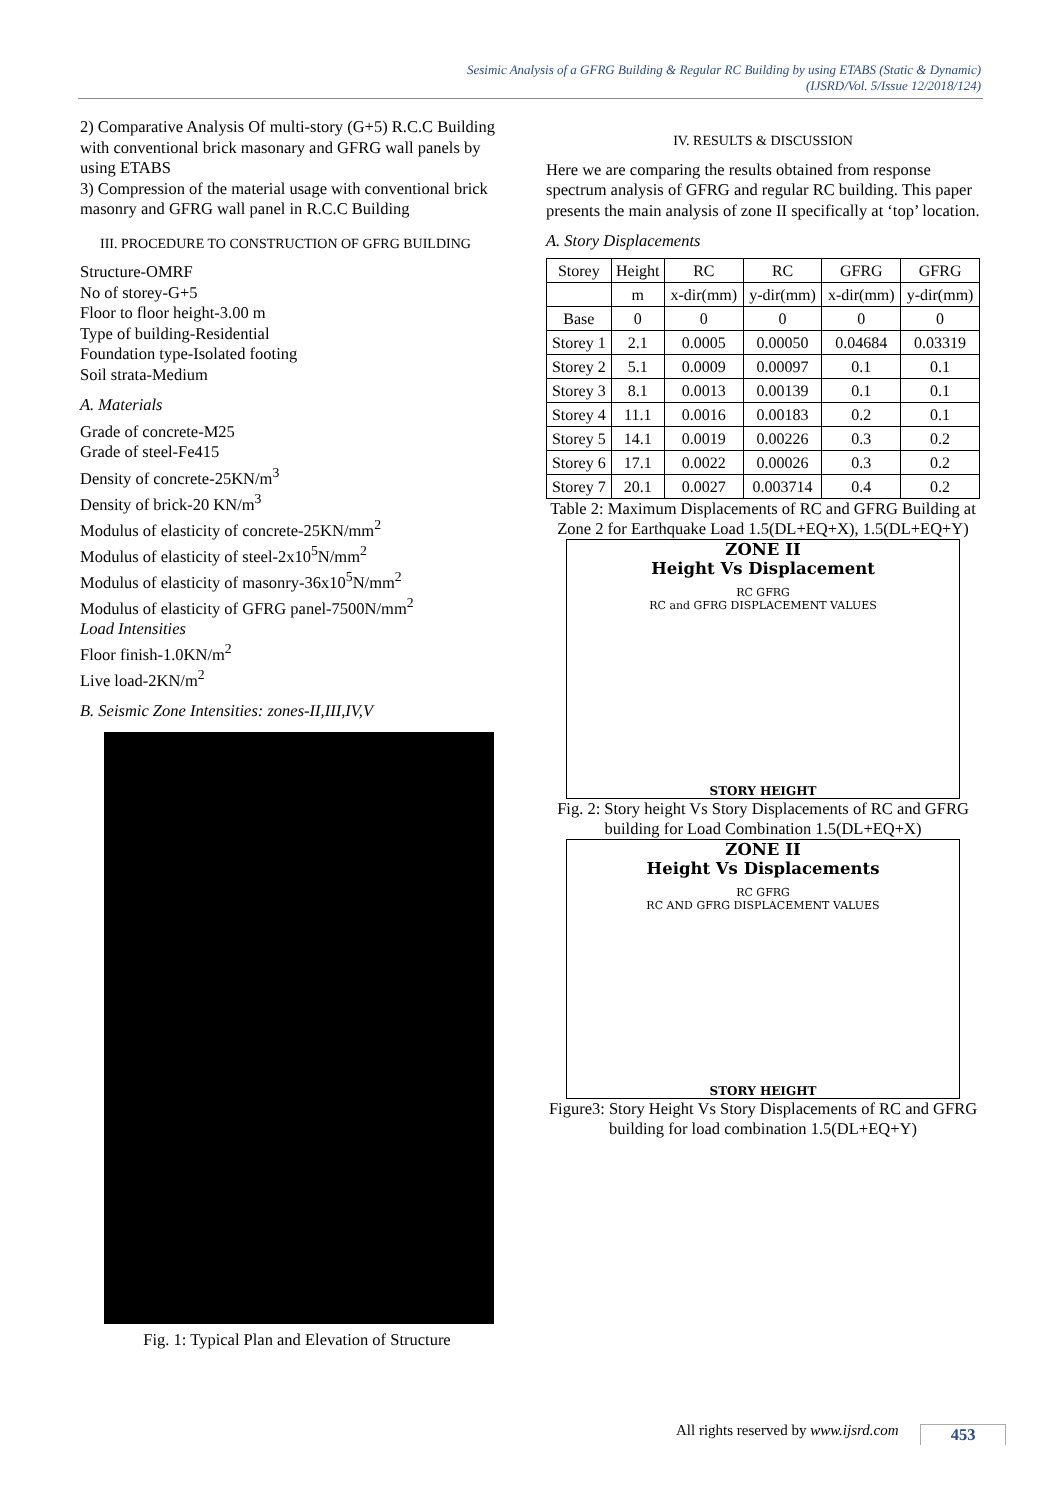Sesimic Analysis of a GFRG Building & Regular RC Building by using ETABS (Static & Dynamic)
(IJSRD/Vol. 5/Issue 12/2018/124)
2) Comparative Analysis Of multi-story (G+5) R.C.C Building with conventional brick masonary and GFRG wall panels by using ETABS
3) Compression of the material usage with conventional brick masonry and GFRG wall panel in R.C.C Building
III. PROCEDURE TO CONSTRUCTION OF GFRG BUILDING
Structure-OMRF
No of storey-G+5
Floor to floor height-3.00 m
Type of building-Residential
Foundation type-Isolated footing
Soil strata-Medium
A. Materials
Grade of concrete-M25
Grade of steel-Fe415
Density of concrete-25KN/m<sup>3</sup>
Density of brick-20 KN/m<sup>3</sup>
Modulus of elasticity of concrete-25KN/mm<sup>2</sup>
Modulus of elasticity of steel-2x10<sup>5</sup>N/mm<sup>2</sup>
Modulus of elasticity of masonry-36x10<sup>5</sup>N/mm<sup>2</sup>
Modulus of elasticity of GFRG panel-7500N/mm<sup>2</sup>
Load Intensities
Floor finish-1.0KN/m<sup>2</sup>
Live load-2KN/m<sup>2</sup>
B. Seismic Zone Intensities: zones-II,III,IV,V
Fig. 1: Typical Plan and Elevation of Structure
IV. RESULTS & DISCUSSION
Here we are comparing the results obtained from response spectrum analysis of GFRG and regular RC building. This paper presents the main analysis of zone II specifically at ‘top’ location.
A. Story Displacements
| Storey | Height | RC | RC | GFRG | GFRG |
| --- | --- | --- | --- | --- | --- |
| | m | x-dir(mm) | y-dir(mm) | x-dir(mm) | y-dir(mm) |
| Base | 0 | 0 | 0 | 0 | 0 |
| Storey 1 | 2.1 | 0.0005 | 0.00050 | 0.04684 | 0.03319 |
| Storey 2 | 5.1 | 0.0009 | 0.00097 | 0.1 | 0.1 |
| Storey 3 | 8.1 | 0.0013 | 0.00139 | 0.1 | 0.1 |
| Storey 4 | 11.1 | 0.0016 | 0.00183 | 0.2 | 0.1 |
| Storey 5 | 14.1 | 0.0019 | 0.00226 | 0.3 | 0.2 |
| Storey 6 | 17.1 | 0.0022 | 0.00026 | 0.3 | 0.2 |
| Storey 7 | 20.1 | 0.0027 | 0.003714 | 0.4 | 0.2 |
Table 2: Maximum Displacements of RC and GFRG Building at Zone 2 for Earthquake Load 1.5(DL+EQ+X), 1.5(DL+EQ+Y)
ZONE II
Height Vs Displacement
RC GFRG
RC and GFRG DISPLACEMENT VALUES
STORY HEIGHT
Fig. 2: Story height Vs Story Displacements of RC and GFRG building for Load Combination 1.5(DL+EQ+X)
ZONE II
Height Vs Displacements
RC GFRG
RC AND GFRG DISPLACEMENT VALUES
STORY HEIGHT
Figure3: Story Height Vs Story Displacements of RC and GFRG building for load combination 1.5(DL+EQ+Y)
All rights reserved by www.ijsrd.com
453